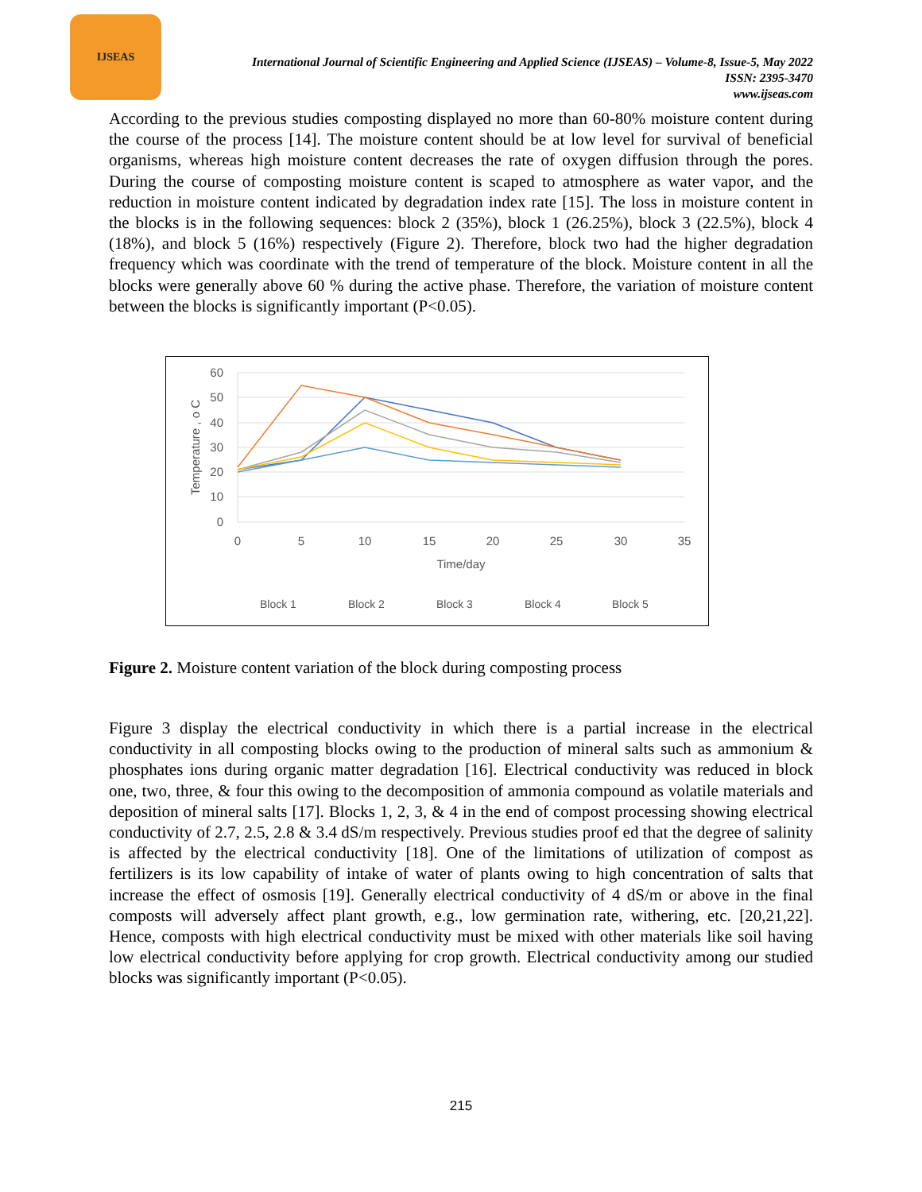IJSEAS
International Journal of Scientific Engineering and Applied Science (IJSEAS) – Volume-8, Issue-5, May 2022
ISSN: 2395-3470
www.ijseas.com
According to the previous studies composting displayed no more than 60-80% moisture content during the course of the process [14]. The moisture content should be at low level for survival of beneficial organisms, whereas high moisture content decreases the rate of oxygen diffusion through the pores. During the course of composting moisture content is scaped to atmosphere as water vapor, and the reduction in moisture content indicated by degradation index rate [15]. The loss in moisture content in the blocks is in the following sequences: block 2 (35%), block 1 (26.25%), block 3 (22.5%), block 4 (18%), and block 5 (16%) respectively (Figure 2). Therefore, block two had the higher degradation frequency which was coordinate with the trend of temperature of the block. Moisture content in all the blocks were generally above 60 % during the active phase. Therefore, the variation of moisture content between the blocks is significantly important (P<0.05).
60
50
40
30
20
10
0
0
5
10
15
20
25
30
35
Time/day
Temperature , o C
Block 1
Block 2
Block 3
Block 4
Block 5
Figure 2. Moisture content variation of the block during composting process
Figure 3 display the electrical conductivity in which there is a partial increase in the electrical conductivity in all composting blocks owing to the production of mineral salts such as ammonium & phosphates ions during organic matter degradation [16]. Electrical conductivity was reduced in block one, two, three, & four this owing to the decomposition of ammonia compound as volatile materials and deposition of mineral salts [17]. Blocks 1, 2, 3, & 4 in the end of compost processing showing electrical conductivity of 2.7, 2.5, 2.8 & 3.4 dS/m respectively. Previous studies proof ed that the degree of salinity is affected by the electrical conductivity [18]. One of the limitations of utilization of compost as fertilizers is its low capability of intake of water of plants owing to high concentration of salts that increase the effect of osmosis [19]. Generally electrical conductivity of 4 dS/m or above in the final composts will adversely affect plant growth, e.g., low germination rate, withering, etc. [20,21,22]. Hence, composts with high electrical conductivity must be mixed with other materials like soil having low electrical conductivity before applying for crop growth. Electrical conductivity among our studied blocks was significantly important (P<0.05).
215